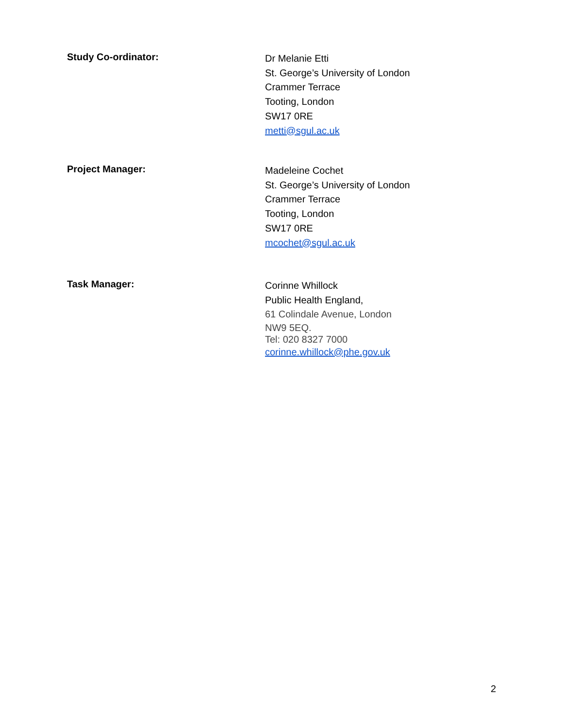Study Co-ordinator:
Dr Melanie Etti
St. George’s University of London
Crammer Terrace
Tooting, London
SW17 0RE
metti@sgul.ac.uk
Project Manager:
Madeleine Cochet
St. George’s University of London
Crammer Terrace
Tooting, London
SW17 0RE
mcochet@sgul.ac.uk
Task Manager:
Corinne Whillock
Public Health England,
61 Colindale Avenue, London
NW9 5EQ.
Tel: 020 8327 7000
corinne.whillock@phe.gov.uk
2